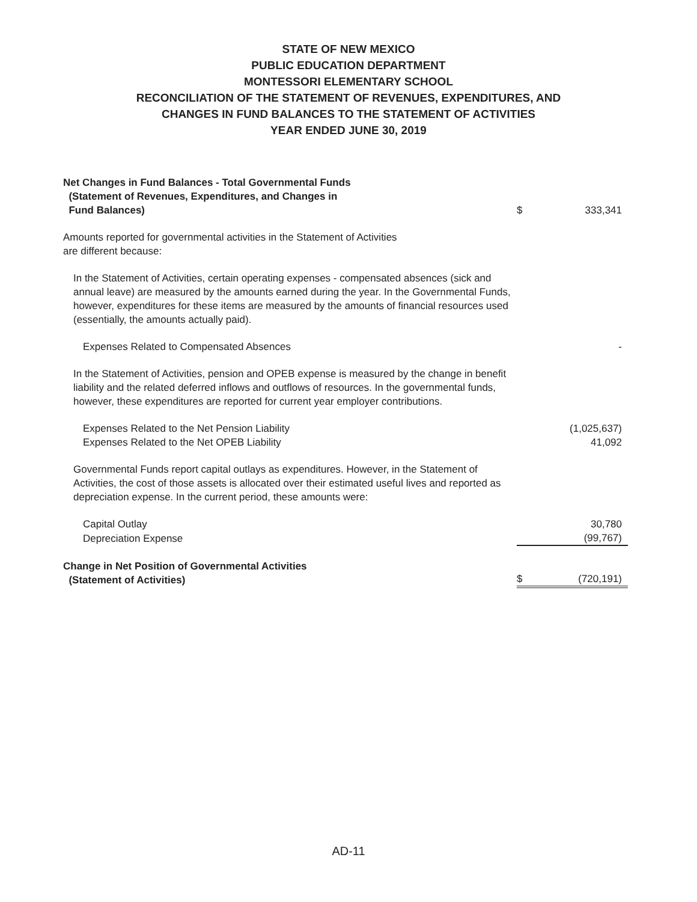STATE OF NEW MEXICO
PUBLIC EDUCATION DEPARTMENT
MONTESSORI ELEMENTARY SCHOOL
RECONCILIATION OF THE STATEMENT OF REVENUES, EXPENDITURES, AND
CHANGES IN FUND BALANCES TO THE STATEMENT OF ACTIVITIES
YEAR ENDED JUNE 30, 2019
| Net Changes in Fund Balances - Total Governmental Funds (Statement of Revenues, Expenditures, and Changes in Fund Balances) | $ | 333,341 |
| Amounts reported for governmental activities in the Statement of Activities are different because: | | |
| In the Statement of Activities, certain operating expenses - compensated absences (sick and annual leave) are measured by the amounts earned during the year. In the Governmental Funds, however, expenditures for these items are measured by the amounts of financial resources used (essentially, the amounts actually paid). | | |
| Expenses Related to Compensated Absences | | - |
| In the Statement of Activities, pension and OPEB expense is measured by the change in benefit liability and the related deferred inflows and outflows of resources. In the governmental funds, however, these expenditures are reported for current year employer contributions. | | |
| Expenses Related to the Net Pension Liability | | (1,025,637) |
| Expenses Related to the Net OPEB Liability | | 41,092 |
| Governmental Funds report capital outlays as expenditures. However, in the Statement of Activities, the cost of those assets is allocated over their estimated useful lives and reported as depreciation expense. In the current period, these amounts were: | | |
| Capital Outlay | | 30,780 |
| Depreciation Expense | | (99,767) |
| Change in Net Position of Governmental Activities (Statement of Activities) | $ | (720,191) |
AD-11